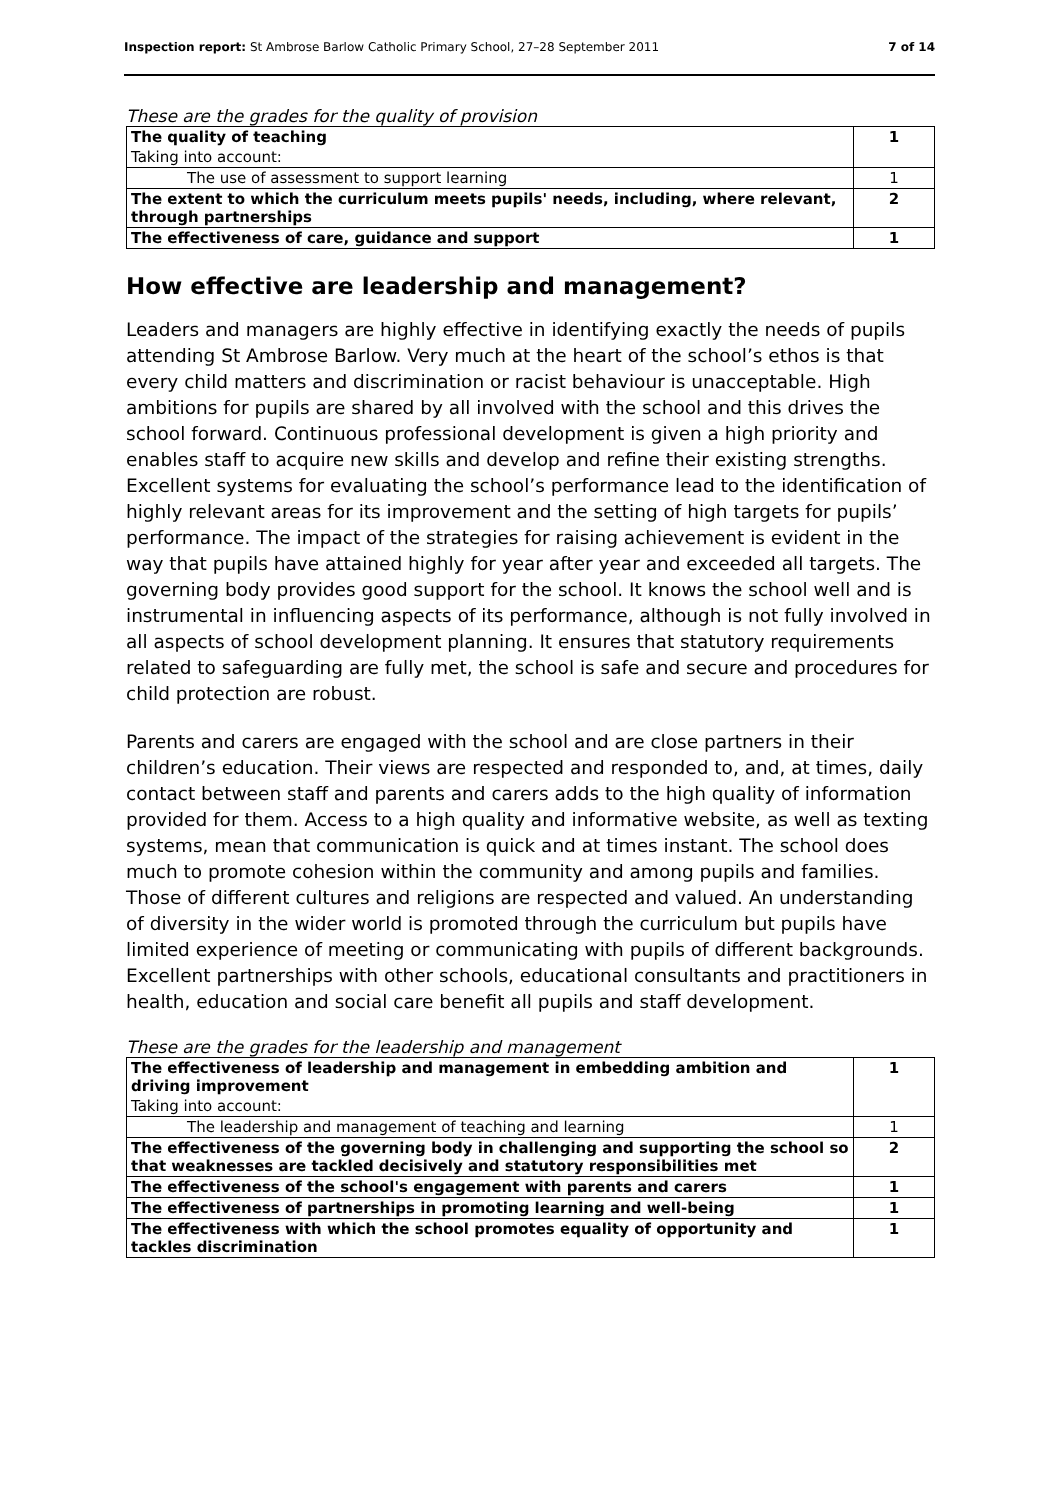Inspection report: St Ambrose Barlow Catholic Primary School, 27–28 September 2011 7 of 14
These are the grades for the quality of provision
| The quality of teaching | 1 |
| Taking into account: | |
| The use of assessment to support learning | 1 |
| The extent to which the curriculum meets pupils' needs, including, where relevant, through partnerships | 2 |
| The effectiveness of care, guidance and support | 1 |
How effective are leadership and management?
Leaders and managers are highly effective in identifying exactly the needs of pupils attending St Ambrose Barlow. Very much at the heart of the school’s ethos is that every child matters and discrimination or racist behaviour is unacceptable. High ambitions for pupils are shared by all involved with the school and this drives the school forward. Continuous professional development is given a high priority and enables staff to acquire new skills and develop and refine their existing strengths. Excellent systems for evaluating the school’s performance lead to the identification of highly relevant areas for its improvement and the setting of high targets for pupils’ performance. The impact of the strategies for raising achievement is evident in the way that pupils have attained highly for year after year and exceeded all targets. The governing body provides good support for the school. It knows the school well and is instrumental in influencing aspects of its performance, although is not fully involved in all aspects of school development planning. It ensures that statutory requirements related to safeguarding are fully met, the school is safe and secure and procedures for child protection are robust.
Parents and carers are engaged with the school and are close partners in their children’s education. Their views are respected and responded to, and, at times, daily contact between staff and parents and carers adds to the high quality of information provided for them. Access to a high quality and informative website, as well as texting systems, mean that communication is quick and at times instant. The school does much to promote cohesion within the community and among pupils and families. Those of different cultures and religions are respected and valued. An understanding of diversity in the wider world is promoted through the curriculum but pupils have limited experience of meeting or communicating with pupils of different backgrounds. Excellent partnerships with other schools, educational consultants and practitioners in health, education and social care benefit all pupils and staff development.
These are the grades for the leadership and management
| The effectiveness of leadership and management in embedding ambition and driving improvement | 1 |
| Taking into account: | |
| The leadership and management of teaching and learning | 1 |
| The effectiveness of the governing body in challenging and supporting the school so that weaknesses are tackled decisively and statutory responsibilities met | 2 |
| The effectiveness of the school's engagement with parents and carers | 1 |
| The effectiveness of partnerships in promoting learning and well-being | 1 |
| The effectiveness with which the school promotes equality of opportunity and tackles discrimination | 1 |